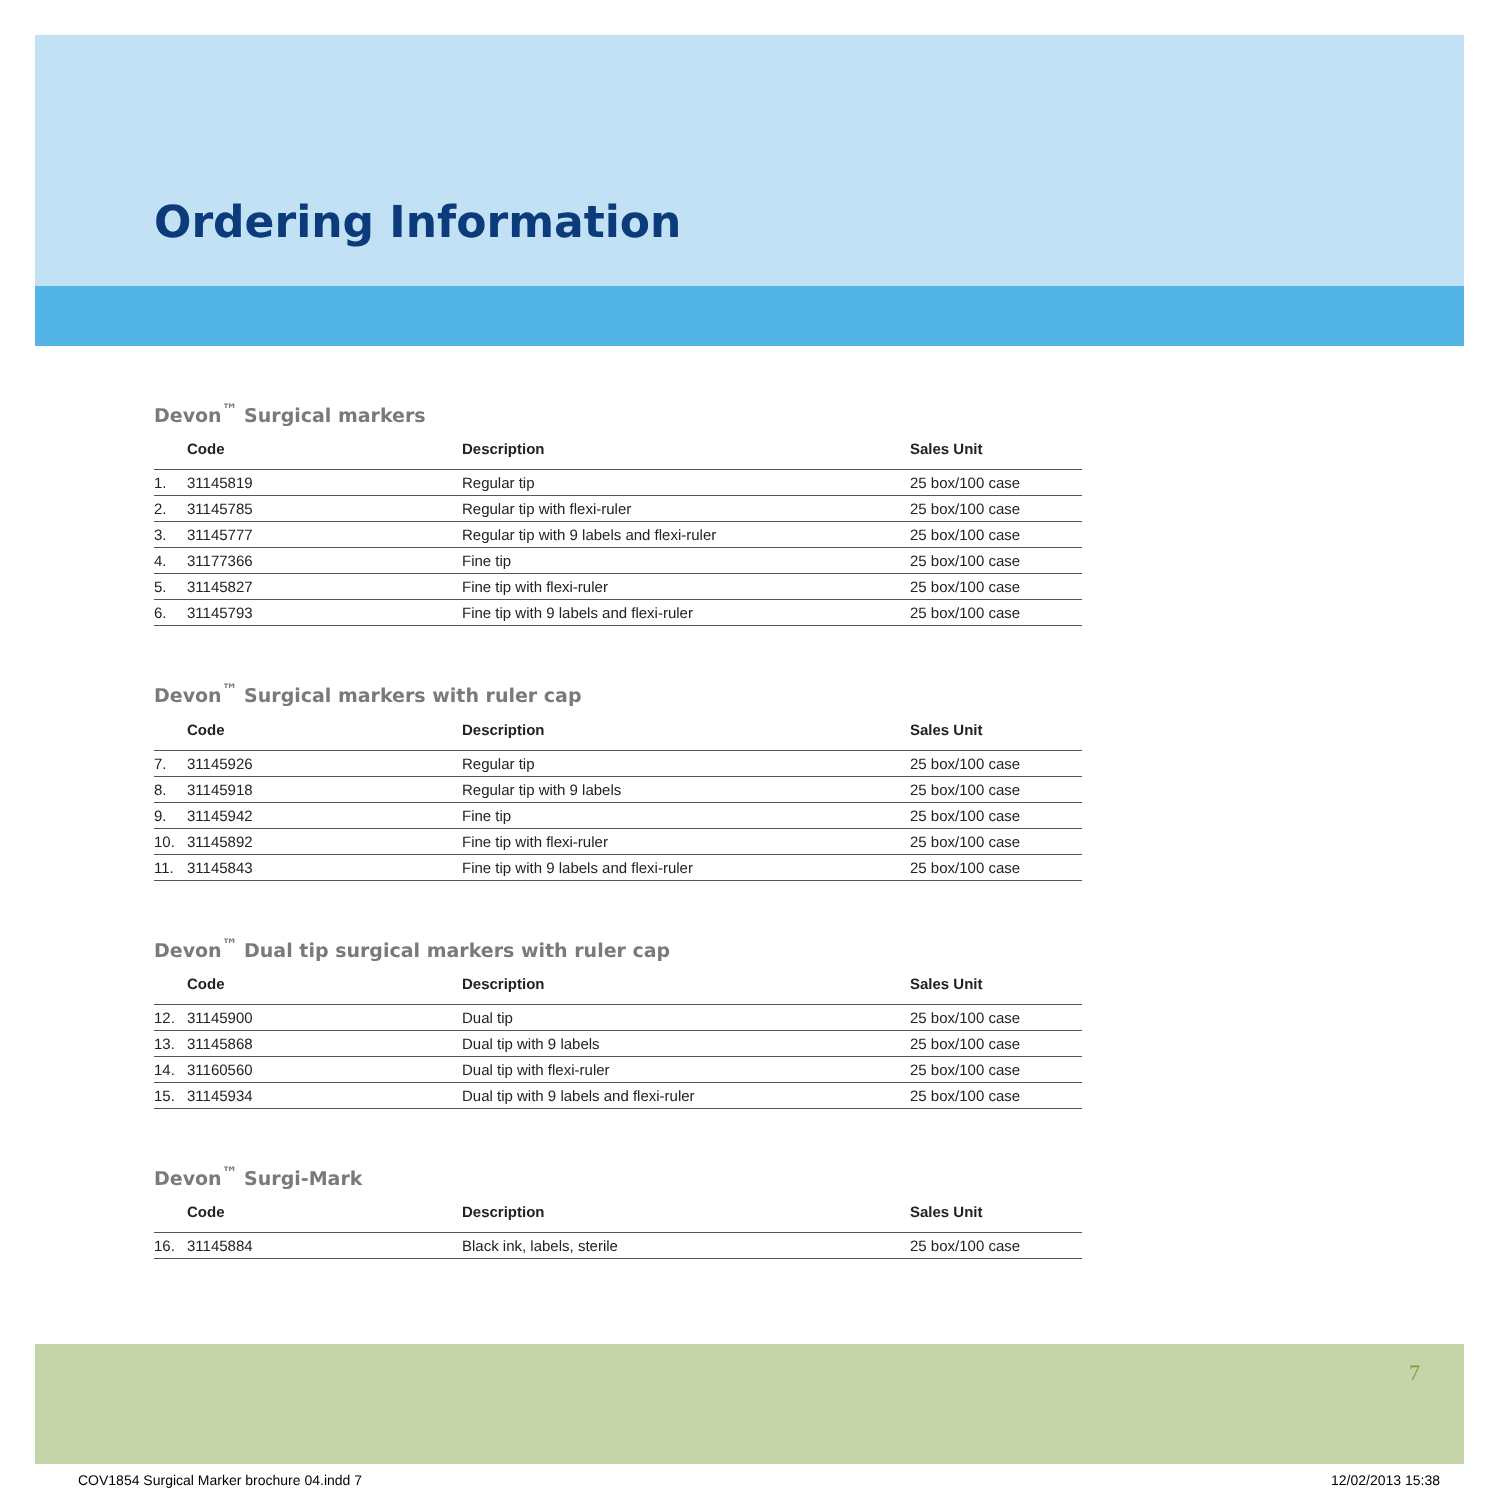Ordering Information
Devon<sup>™</sup> Surgical markers
| | Code | Description | Sales Unit |
| --- | --- | --- | --- |
| 1. | 31145819 | Regular tip | 25 box/100 case |
| 2. | 31145785 | Regular tip with flexi-ruler | 25 box/100 case |
| 3. | 31145777 | Regular tip with 9 labels and flexi-ruler | 25 box/100 case |
| 4. | 31177366 | Fine tip | 25 box/100 case |
| 5. | 31145827 | Fine tip with flexi-ruler | 25 box/100 case |
| 6. | 31145793 | Fine tip with 9 labels and flexi-ruler | 25 box/100 case |
Devon<sup>™</sup> Surgical markers with ruler cap
| | Code | Description | Sales Unit |
| --- | --- | --- | --- |
| 7. | 31145926 | Regular tip | 25 box/100 case |
| 8. | 31145918 | Regular tip with 9 labels | 25 box/100 case |
| 9. | 31145942 | Fine tip | 25 box/100 case |
| 10. | 31145892 | Fine tip with flexi-ruler | 25 box/100 case |
| 11. | 31145843 | Fine tip with 9 labels and flexi-ruler | 25 box/100 case |
Devon<sup>™</sup> Dual tip surgical markers with ruler cap
| | Code | Description | Sales Unit |
| --- | --- | --- | --- |
| 12. | 31145900 | Dual tip | 25 box/100 case |
| 13. | 31145868 | Dual tip with 9 labels | 25 box/100 case |
| 14. | 31160560 | Dual tip with flexi-ruler | 25 box/100 case |
| 15. | 31145934 | Dual tip with 9 labels and flexi-ruler | 25 box/100 case |
Devon<sup>™</sup> Surgi-Mark
| | Code | Description | Sales Unit |
| --- | --- | --- | --- |
| 16. | 31145884 | Black ink, labels, sterile | 25 box/100 case |
7
COV1854 Surgical Marker brochure 04.indd 7 12/02/2013 15:38